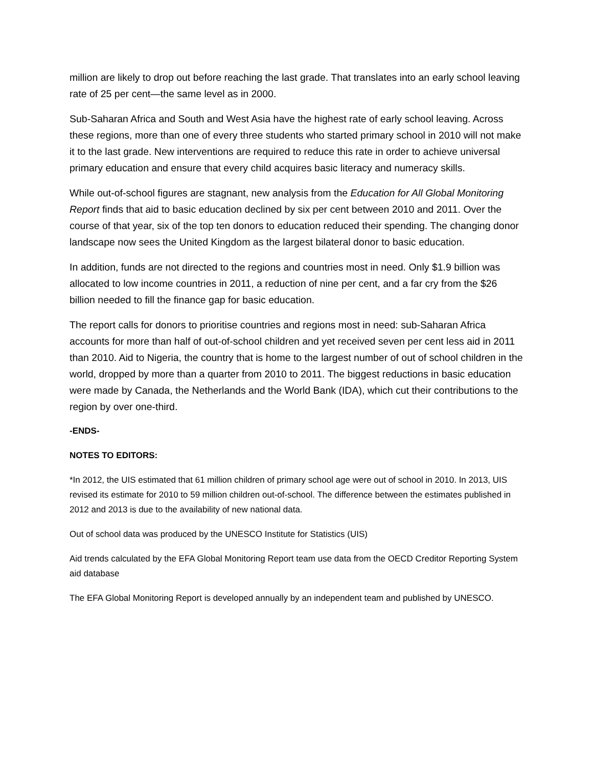million are likely to drop out before reaching the last grade. That translates into an early school leaving rate of 25 per cent—the same level as in 2000.
Sub-Saharan Africa and South and West Asia have the highest rate of early school leaving. Across these regions, more than one of every three students who started primary school in 2010 will not make it to the last grade. New interventions are required to reduce this rate in order to achieve universal primary education and ensure that every child acquires basic literacy and numeracy skills.
While out-of-school figures are stagnant, new analysis from the Education for All Global Monitoring Report finds that aid to basic education declined by six per cent between 2010 and 2011. Over the course of that year, six of the top ten donors to education reduced their spending. The changing donor landscape now sees the United Kingdom as the largest bilateral donor to basic education.
In addition, funds are not directed to the regions and countries most in need. Only $1.9 billion was allocated to low income countries in 2011, a reduction of nine per cent, and a far cry from the $26 billion needed to fill the finance gap for basic education.
The report calls for donors to prioritise countries and regions most in need: sub-Saharan Africa accounts for more than half of out-of-school children and yet received seven per cent less aid in 2011 than 2010. Aid to Nigeria, the country that is home to the largest number of out of school children in the world, dropped by more than a quarter from 2010 to 2011. The biggest reductions in basic education were made by Canada, the Netherlands and the World Bank (IDA), which cut their contributions to the region by over one-third.
-ENDS-
NOTES TO EDITORS:
*In 2012, the UIS estimated that 61 million children of primary school age were out of school in 2010. In 2013, UIS revised its estimate for 2010 to 59 million children out-of-school. The difference between the estimates published in 2012 and 2013 is due to the availability of new national data.
Out of school data was produced by the UNESCO Institute for Statistics (UIS)
Aid trends calculated by the EFA Global Monitoring Report team use data from the OECD Creditor Reporting System aid database
The EFA Global Monitoring Report is developed annually by an independent team and published by UNESCO.